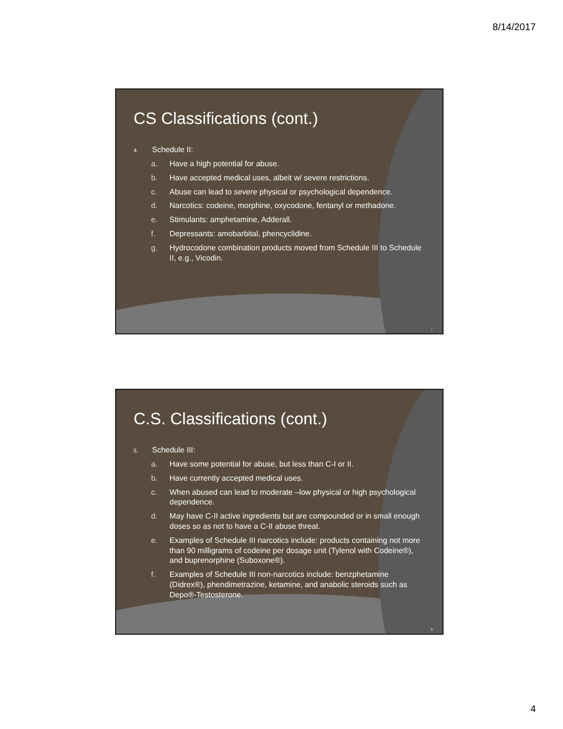8/14/2017
CS Classifications (cont.)
4. Schedule II:
a. Have a high potential for abuse.
b. Have accepted medical uses, albeit w/ severe restrictions.
c. Abuse can lead to severe physical or psychological dependence.
d. Narcotics: codeine, morphine, oxycodone, fentanyl or methadone.
e. Stimulants: amphetamine, Adderall.
f. Depressants: amobarbital, phencyclidine.
g. Hydrocodone combination products moved from Schedule III to Schedule II, e.g., Vicodin.
7
C.S. Classifications (cont.)
5. Schedule III:
a. Have some potential for abuse, but less than C-I or II.
b. Have currently accepted medical uses.
c. When abused can lead to moderate –low physical or high psychological dependence.
d. May have C-II active ingredients but are compounded or in small enough doses so as not to have a C-II abuse threat.
e. Examples of Schedule III narcotics include: products containing not more than 90 milligrams of codeine per dosage unit (Tylenol with Codeine®), and buprenorphine (Suboxone®).
f. Examples of Schedule III non-narcotics include: benzphetamine (Didrex®), phendimetrazine, ketamine, and anabolic steroids such as Depo®-Testosterone.
8
4